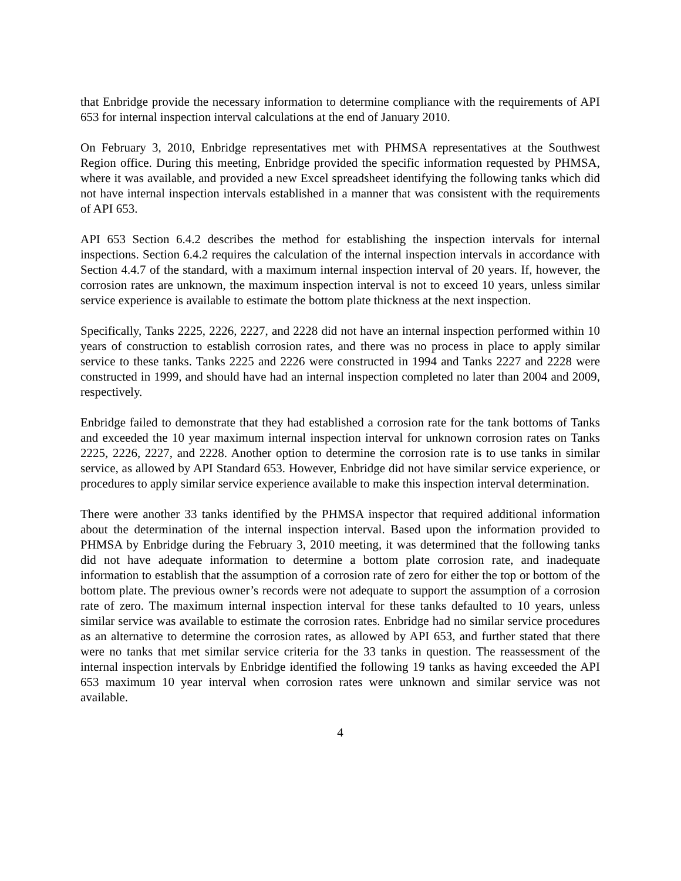that Enbridge provide the necessary information to determine compliance with the requirements of API 653 for internal inspection interval calculations at the end of January 2010.
On February 3, 2010, Enbridge representatives met with PHMSA representatives at the Southwest Region office. During this meeting, Enbridge provided the specific information requested by PHMSA, where it was available, and provided a new Excel spreadsheet identifying the following tanks which did not have internal inspection intervals established in a manner that was consistent with the requirements of API 653.
API 653 Section 6.4.2 describes the method for establishing the inspection intervals for internal inspections. Section 6.4.2 requires the calculation of the internal inspection intervals in accordance with Section 4.4.7 of the standard, with a maximum internal inspection interval of 20 years. If, however, the corrosion rates are unknown, the maximum inspection interval is not to exceed 10 years, unless similar service experience is available to estimate the bottom plate thickness at the next inspection.
Specifically, Tanks 2225, 2226, 2227, and 2228 did not have an internal inspection performed within 10 years of construction to establish corrosion rates, and there was no process in place to apply similar service to these tanks. Tanks 2225 and 2226 were constructed in 1994 and Tanks 2227 and 2228 were constructed in 1999, and should have had an internal inspection completed no later than 2004 and 2009, respectively.
Enbridge failed to demonstrate that they had established a corrosion rate for the tank bottoms of Tanks and exceeded the 10 year maximum internal inspection interval for unknown corrosion rates on Tanks 2225, 2226, 2227, and 2228. Another option to determine the corrosion rate is to use tanks in similar service, as allowed by API Standard 653. However, Enbridge did not have similar service experience, or procedures to apply similar service experience available to make this inspection interval determination.
There were another 33 tanks identified by the PHMSA inspector that required additional information about the determination of the internal inspection interval. Based upon the information provided to PHMSA by Enbridge during the February 3, 2010 meeting, it was determined that the following tanks did not have adequate information to determine a bottom plate corrosion rate, and inadequate information to establish that the assumption of a corrosion rate of zero for either the top or bottom of the bottom plate. The previous owner’s records were not adequate to support the assumption of a corrosion rate of zero. The maximum internal inspection interval for these tanks defaulted to 10 years, unless similar service was available to estimate the corrosion rates. Enbridge had no similar service procedures as an alternative to determine the corrosion rates, as allowed by API 653, and further stated that there were no tanks that met similar service criteria for the 33 tanks in question. The reassessment of the internal inspection intervals by Enbridge identified the following 19 tanks as having exceeded the API 653 maximum 10 year interval when corrosion rates were unknown and similar service was not available.
4